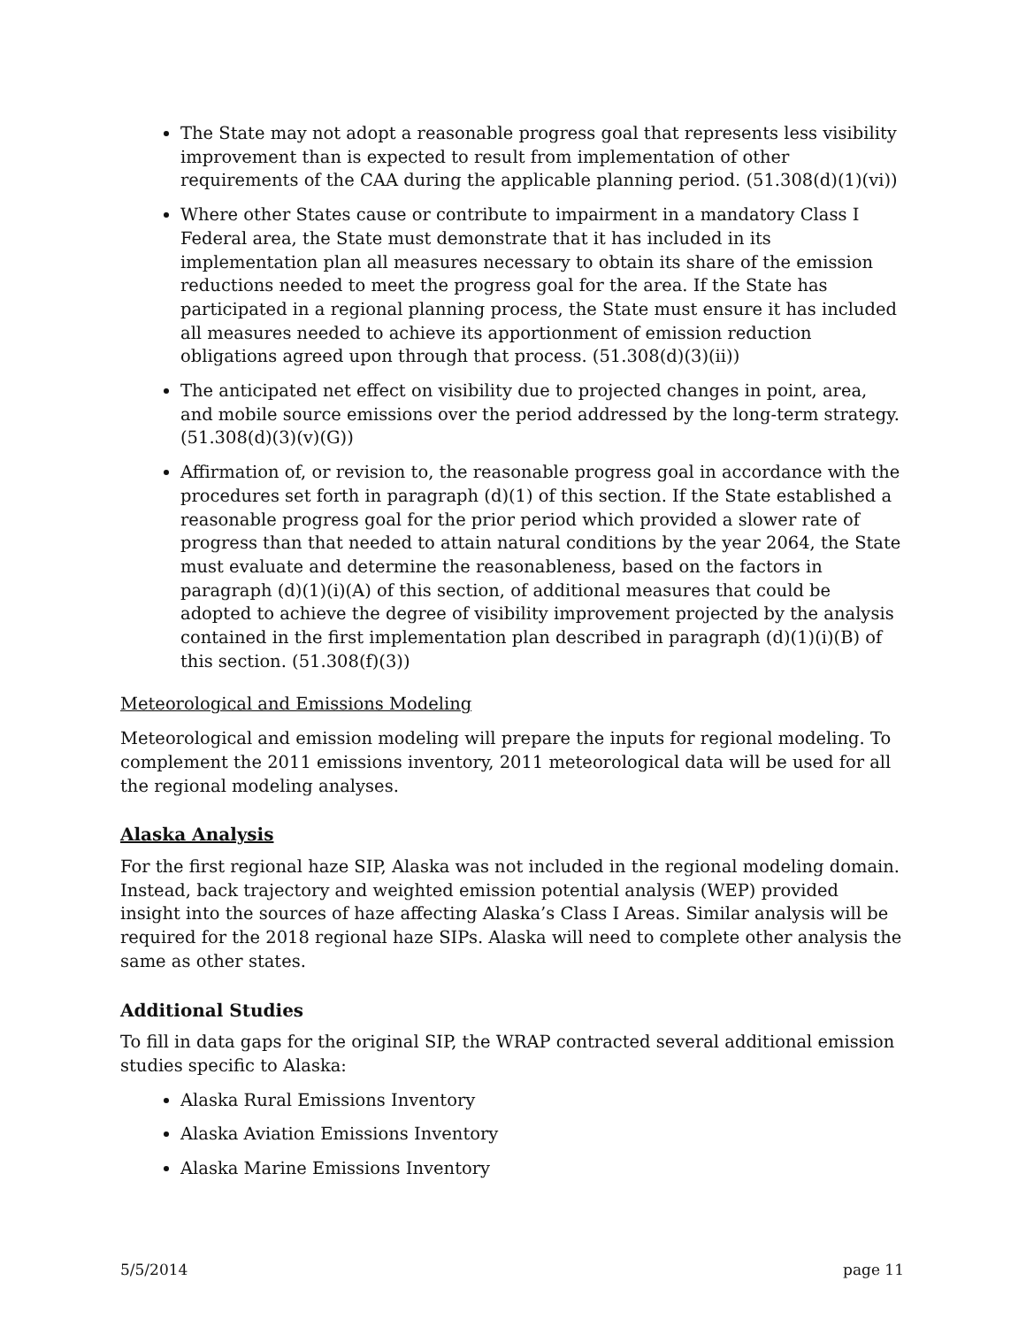The State may not adopt a reasonable progress goal that represents less visibility improvement than is expected to result from implementation of other requirements of the CAA during the applicable planning period. (51.308(d)(1)(vi))
Where other States cause or contribute to impairment in a mandatory Class I Federal area, the State must demonstrate that it has included in its implementation plan all measures necessary to obtain its share of the emission reductions needed to meet the progress goal for the area. If the State has participated in a regional planning process, the State must ensure it has included all measures needed to achieve its apportionment of emission reduction obligations agreed upon through that process. (51.308(d)(3)(ii))
The anticipated net effect on visibility due to projected changes in point, area, and mobile source emissions over the period addressed by the long-term strategy. (51.308(d)(3)(v)(G))
Affirmation of, or revision to, the reasonable progress goal in accordance with the procedures set forth in paragraph (d)(1) of this section. If the State established a reasonable progress goal for the prior period which provided a slower rate of progress than that needed to attain natural conditions by the year 2064, the State must evaluate and determine the reasonableness, based on the factors in paragraph (d)(1)(i)(A) of this section, of additional measures that could be adopted to achieve the degree of visibility improvement projected by the analysis contained in the first implementation plan described in paragraph (d)(1)(i)(B) of this section. (51.308(f)(3))
Meteorological and Emissions Modeling
Meteorological and emission modeling will prepare the inputs for regional modeling. To complement the 2011 emissions inventory, 2011 meteorological data will be used for all the regional modeling analyses.
Alaska Analysis
For the first regional haze SIP, Alaska was not included in the regional modeling domain. Instead, back trajectory and weighted emission potential analysis (WEP) provided insight into the sources of haze affecting Alaska’s Class I Areas. Similar analysis will be required for the 2018 regional haze SIPs. Alaska will need to complete other analysis the same as other states.
Additional Studies
To fill in data gaps for the original SIP, the WRAP contracted several additional emission studies specific to Alaska:
Alaska Rural Emissions Inventory
Alaska Aviation Emissions Inventory
Alaska Marine Emissions Inventory
5/5/2014 page 11